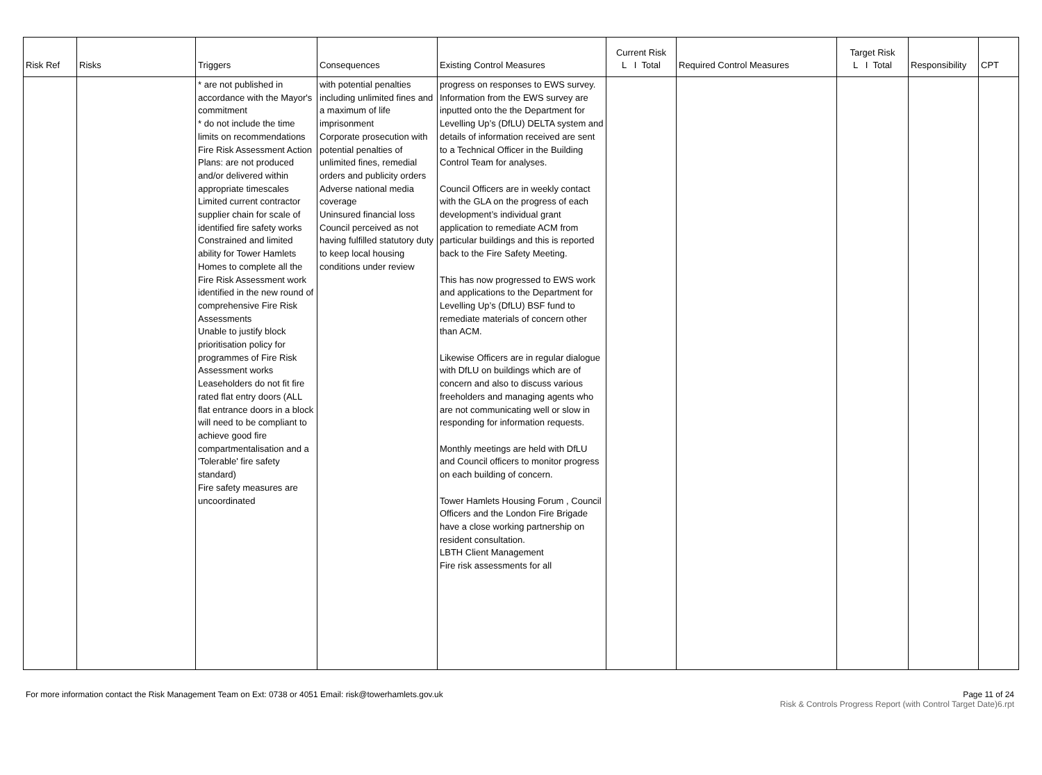| Risk Ref | Risks | Triggers | Consequences | Existing Control Measures | Current Risk L I Total | Required Control Measures | Target Risk L I Total | Responsibility | CPT |
| --- | --- | --- | --- | --- | --- | --- | --- | --- | --- |
| | | * are not published in accordance with the Mayor's commitment * do not include the time limits on recommendations Fire Risk Assessment Action Plans: are not produced and/or delivered within appropriate timescales Limited current contractor supplier chain for scale of identified fire safety works Constrained and limited ability for Tower Hamlets Homes to complete all the Fire Risk Assessment work identified in the new round of comprehensive Fire Risk Assessments Unable to justify block prioritisation policy for programmes of Fire Risk Assessment works Leaseholders do not fit fire rated flat entry doors (ALL flat entrance doors in a block will need to be compliant to achieve good fire compartmentalisation and a 'Tolerable' fire safety standard) Fire safety measures are uncoordinated | with potential penalties including unlimited fines and a maximum of life imprisonment Corporate prosecution with potential penalties of unlimited fines, remedial orders and publicity orders Adverse national media coverage Uninsured financial loss Council perceived as not having fulfilled statutory duty to keep local housing conditions under review | progress on responses to EWS survey. Information from the EWS survey are inputted onto the the Department for Levelling Up’s (DfLU) DELTA system and details of information received are sent to a Technical Officer in the Building Control Team for analyses. Council Officers are in weekly contact with the GLA on the progress of each development’s individual grant application to remediate ACM from particular buildings and this is reported back to the Fire Safety Meeting. This has now progressed to EWS work and applications to the Department for Levelling Up’s (DfLU) BSF fund to remediate materials of concern other than ACM. Likewise Officers are in regular dialogue with DfLU on buildings which are of concern and also to discuss various freeholders and managing agents who are not communicating well or slow in responding for information requests. Monthly meetings are held with DfLU and Council officers to monitor progress on each building of concern. Tower Hamlets Housing Forum , Council Officers and the London Fire Brigade have a close working partnership on resident consultation. LBTH Client Management Fire risk assessments for all | | | | | |
For more information contact the Risk Management Team on Ext: 0738 or 4051 Email: risk@towerhamlets.gov.uk
Page 11 of 24
Risk & Controls Progress Report (with Control Target Date)6.rpt